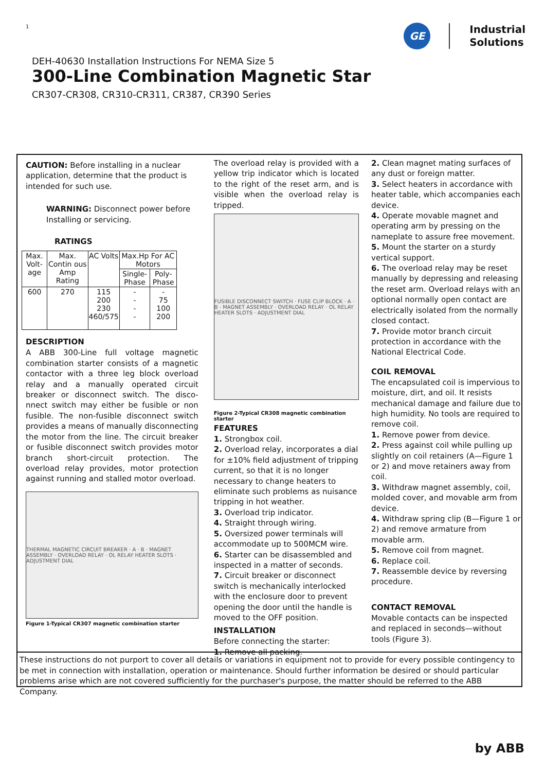1
GE
Industrial
Solutions
DEH-40630 Installation Instructions For NEMA Size 5
300-Line Combination Magnetic Star
CR307-CR308, CR310-CR311, CR387, CR390 Series
CAUTION: Before installing in a nuclear application, determine that the product is intended for such use.
WARNING: Disconnect power before Installing or servicing.
RATINGS
| Max. Volt-age | Max. Contin ous Amp Rating | AC Volts | Max.Hp For AC Motors | |
| --- | --- | --- | --- | --- |
| | | | Single-Phase | Poly-Phase |
| 600 | 270 | 115 200 230 460/575 | - - - - | - 75 100 200 |
DESCRIPTION
A ABB 300-Line full voltage magnetic combination starter consists of a magnetic contactor with a three leg block overload relay and a manually operated circuit breaker or disconnect switch. The disco-nnect switch may either be fusible or non fusible. The non-fusible disconnect switch provides a means of manually disconnecting the motor from the line. The circuit breaker or fusible disconnect switch provides motor branch short-circuit protection. The overload relay provides, motor protection against running and stalled motor overload.
THERMAL MAGNETIC CIRCUIT BREAKER · A · B · MAGNET ASSEMBLY · OVERLOAD RELAY · OL RELAY HEATER SLOTS · ADJUSTMENT DIAL
Figure 1-Typical CR307 magnetic combination starter
The overload relay is provided with a yellow trip indicator which is located to the right of the reset arm, and is visible when the overload relay is tripped.
FUSIBLE DISCONNECT SWITCH · FUSE CLIP BLOCK · A · B · MAGNET ASSEMBLY · OVERLOAD RELAY · OL RELAY HEATER SLOTS · ADJUSTMENT DIAL
Figure 2-Typical CR308 magnetic combination starter
FEATURES
1. Strongbox coil.
2. Overload relay, incorporates a dial for ±10% field adjustment of tripping current, so that it is no longer necessary to change heaters to eliminate such problems as nuisance tripping in hot weather.
3. Overload trip indicator.
4. Straight through wiring.
5. Oversized power terminals will accommodate up to 500MCM wire.
6. Starter can be disassembled and inspected in a matter of seconds.
7. Circuit breaker or disconnect switch is mechanically interlocked with the enclosure door to prevent opening the door until the handle is moved to the OFF position.
INSTALLATION
Before connecting the starter:
1. Remove all packing.
2. Clean magnet mating surfaces of any dust or foreign matter.
3. Select heaters in accordance with heater table, which accompanies each device.
4. Operate movable magnet and operating arm by pressing on the nameplate to assure free movement.
5. Mount the starter on a sturdy vertical support.
6. The overload relay may be reset manually by depressing and releasing the reset arm. Overload relays with an optional normally open contact are electrically isolated from the normally closed contact.
7. Provide motor branch circuit protection in accordance with the National Electrical Code.
COIL REMOVAL
The encapsulated coil is impervious to moisture, dirt, and oil. It resists mechanical damage and failure due to high humidity. No tools are required to remove coil.
1. Remove power from device.
2. Press against coil while pulling up slightly on coil retainers (A—Figure 1 or 2) and move retainers away from coil.
3. Withdraw magnet assembly, coil, molded cover, and movable arm from device.
4. Withdraw spring clip (B—Figure 1 or 2) and remove armature from movable arm.
5. Remove coil from magnet.
6. Replace coil.
7. Reassemble device by reversing procedure.
CONTACT REMOVAL
Movable contacts can be inspected and replaced in seconds—without tools (Figure 3).
These instructions do not purport to cover all details or variations in equipment not to provide for every possible contingency to be met in connection with installation, operation or maintenance. Should further information be desired or should particular problems arise which are not covered sufficiently for the purchaser's purpose, the matter should be referred to the ABB Company.
by ABB